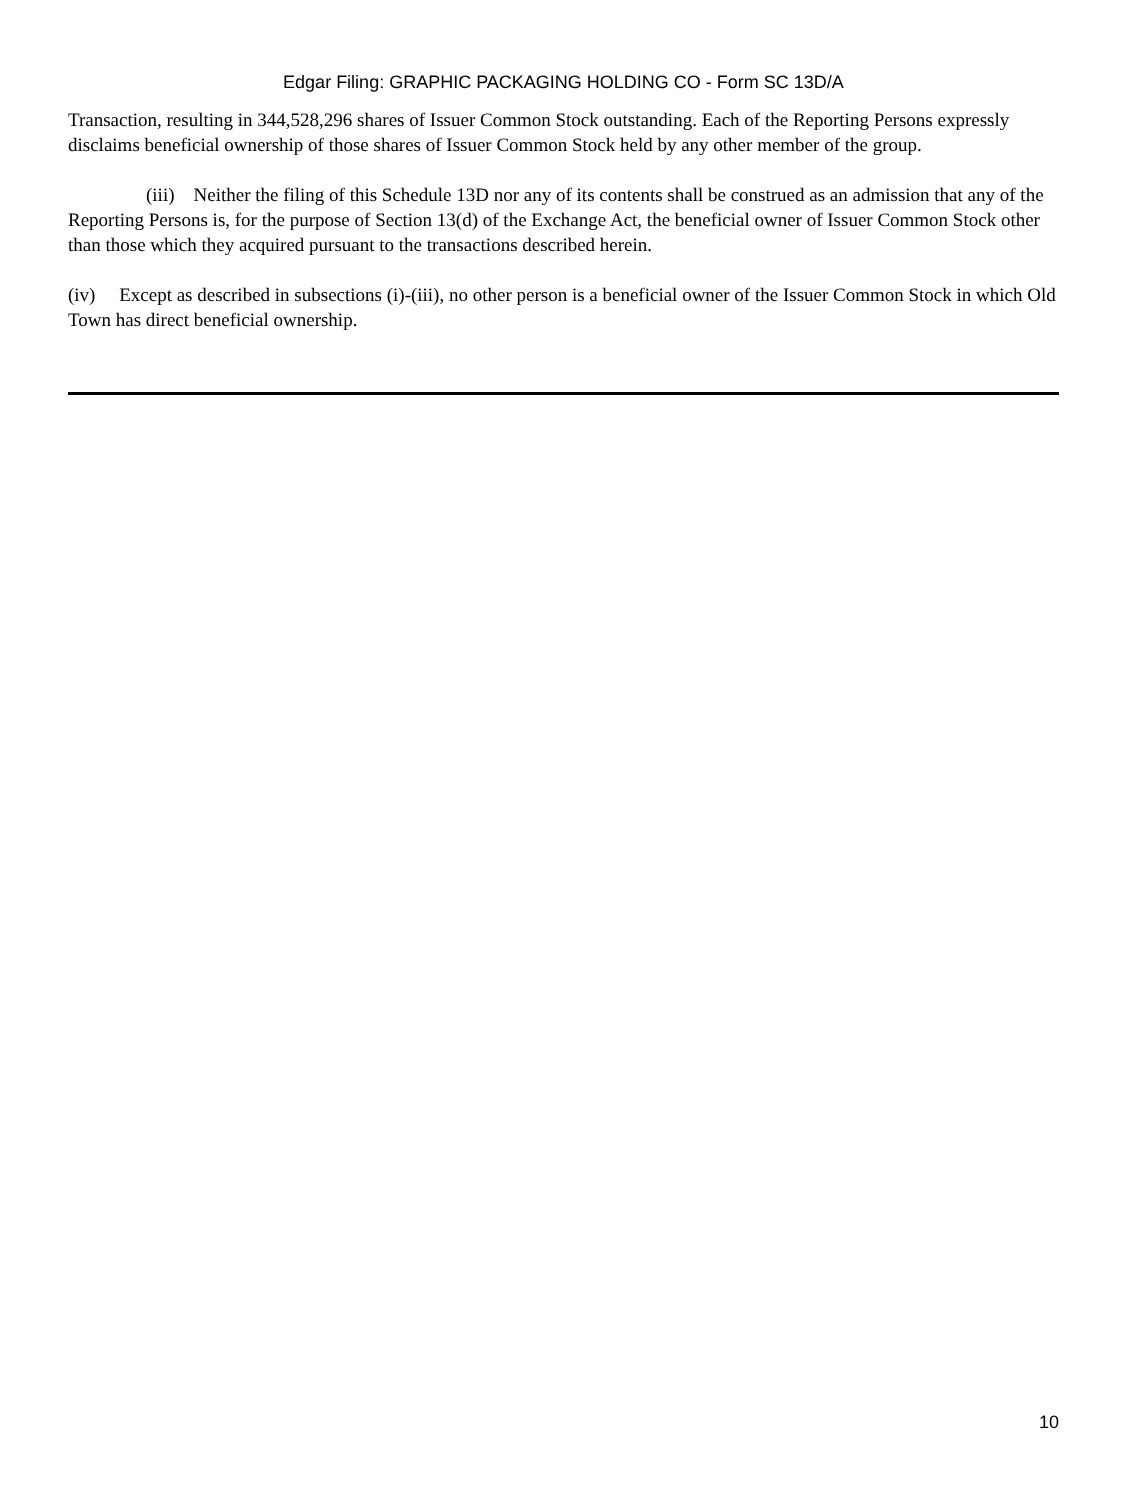Edgar Filing: GRAPHIC PACKAGING HOLDING CO - Form SC 13D/A
Transaction, resulting in 344,528,296 shares of Issuer Common Stock outstanding. Each of the Reporting Persons expressly disclaims beneficial ownership of those shares of Issuer Common Stock held by any other member of the group.
(iii) Neither the filing of this Schedule 13D nor any of its contents shall be construed as an admission that any of the Reporting Persons is, for the purpose of Section 13(d) of the Exchange Act, the beneficial owner of Issuer Common Stock other than those which they acquired pursuant to the transactions described herein.
(iv) Except as described in subsections (i)-(iii), no other person is a beneficial owner of the Issuer Common Stock in which Old Town has direct beneficial ownership.
10